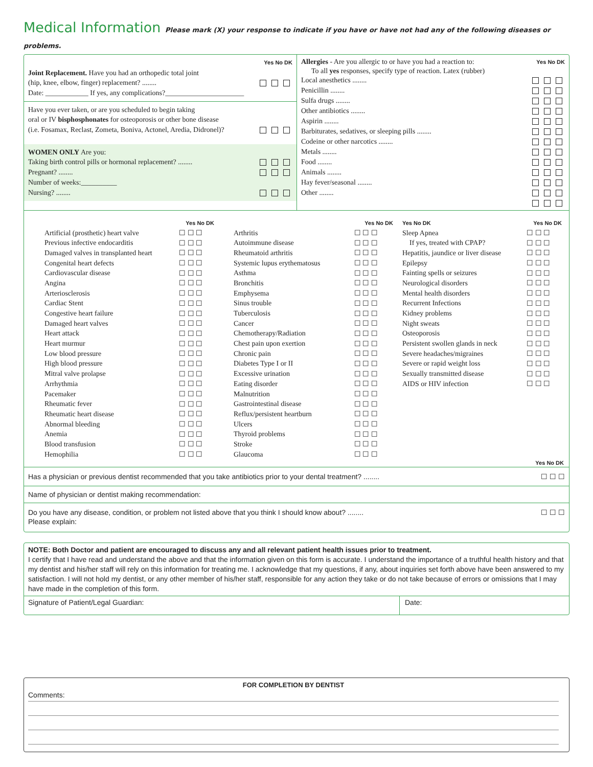Medical Information Please mark (X) your response to indicate if you have or have not had any of the following diseases or problems.
Yes No DK
Joint Replacement. Have you had an orthopedic total joint
(hip, knee, elbow, finger) replacement? ........
Date: ____________ If yes, any complications?______________________
Have you ever taken, or are you scheduled to begin taking
oral or IV bisphosphonates for osteoporosis or other bone disease
(i.e. Fosamax, Reclast, Zometa, Boniva, Actonel, Aredia, Didronel)?
WOMEN ONLY Are you:
Taking birth control pills or hormonal replacement? ........
Pregnant? ........
Number of weeks:__________
Nursing? ........
Allergies - Are you allergic to or have you had a reaction to: Yes No DK
To all yes responses, specify type of reaction. Latex (rubber)
Local anesthetics ........
Penicillin ........
Sulfa drugs ........
Other antibiotics ........
Aspirin ........
Barbiturates, sedatives, or sleeping pills ........
Codeine or other narcotics ........
Metals ........
Food ........
Animals ........
Hay fever/seasonal ........
Other ........
| | Yes No DK |
| Artificial (prosthetic) heart valve | ☐ ☐ ☐ |
| Previous infective endocarditis | ☐ ☐ ☐ |
| Damaged valves in transplanted heart | ☐ ☐ ☐ |
| Congenital heart defects | ☐ ☐ ☐ |
| Cardiovascular disease | ☐ ☐ ☐ |
| Angina | ☐ ☐ ☐ |
| Arteriosclerosis | ☐ ☐ ☐ |
| Cardiac Stent | ☐ ☐ ☐ |
| Congestive heart failure | ☐ ☐ ☐ |
| Damaged heart valves | ☐ ☐ ☐ |
| Heart attack | ☐ ☐ ☐ |
| Heart murmur | ☐ ☐ ☐ |
| Low blood pressure | ☐ ☐ ☐ |
| High blood pressure | ☐ ☐ ☐ |
| Mitral valve prolapse | ☐ ☐ ☐ |
| Arrhythmia | ☐ ☐ ☐ |
| Pacemaker | ☐ ☐ ☐ |
| Rheumatic fever | ☐ ☐ ☐ |
| Rheumatic heart disease | ☐ ☐ ☐ |
| Abnormal bleeding | ☐ ☐ ☐ |
| Anemia | ☐ ☐ ☐ |
| Blood transfusion | ☐ ☐ ☐ |
| Hemophilia | ☐ ☐ ☐ |
| | Yes No DK |
| Arthritis | ☐ ☐ ☐ |
| Autoimmune disease | ☐ ☐ ☐ |
| Rheumatoid arthritis | ☐ ☐ ☐ |
| Systemic lupus erythematosus | ☐ ☐ ☐ |
| Asthma | ☐ ☐ ☐ |
| Bronchitis | ☐ ☐ ☐ |
| Emphysema | ☐ ☐ ☐ |
| Sinus trouble | ☐ ☐ ☐ |
| Tuberculosis | ☐ ☐ ☐ |
| Cancer | ☐ ☐ ☐ |
| Chemotherapy/Radiation | ☐ ☐ ☐ |
| Chest pain upon exertion | ☐ ☐ ☐ |
| Chronic pain | ☐ ☐ ☐ |
| Diabetes Type I or II | ☐ ☐ ☐ |
| Excessive urination | ☐ ☐ ☐ |
| Eating disorder | ☐ ☐ ☐ |
| Malnutrition | ☐ ☐ ☐ |
| Gastrointestinal disease | ☐ ☐ ☐ |
| Reflux/persistent heartburn | ☐ ☐ ☐ |
| Ulcers | ☐ ☐ ☐ |
| Thyroid problems | ☐ ☐ ☐ |
| Stroke | ☐ ☐ ☐ |
| Glaucoma | ☐ ☐ ☐ |
| Yes No DK | Yes No DK |
| Sleep Apnea | ☐ ☐ ☐ |
| If yes, treated with CPAP? | ☐ ☐ ☐ |
| Hepatitis, jaundice or liver disease | ☐ ☐ ☐ |
| Epilepsy | ☐ ☐ ☐ |
| Fainting spells or seizures | ☐ ☐ ☐ |
| Neurological disorders | ☐ ☐ ☐ |
| Mental health disorders | ☐ ☐ ☐ |
| Recurrent Infections | ☐ ☐ ☐ |
| Kidney problems | ☐ ☐ ☐ |
| Night sweats | ☐ ☐ ☐ |
| Osteoporosis | ☐ ☐ ☐ |
| Persistent swollen glands in neck | ☐ ☐ ☐ |
| Severe headaches/migraines | ☐ ☐ ☐ |
| Severe or rapid weight loss | ☐ ☐ ☐ |
| Sexually transmitted disease | ☐ ☐ ☐ |
| AIDS or HIV infection | ☐ ☐ ☐ |
Yes No DK
Has a physician or previous dentist recommended that you take antibiotics prior to your dental treatment? ........ ☐ ☐ ☐
Name of physician or dentist making recommendation:
Do you have any disease, condition, or problem not listed above that you think I should know about? ........ ☐ ☐ ☐
Please explain:
NOTE: Both Doctor and patient are encouraged to discuss any and all relevant patient health issues prior to treatment.
I certify that I have read and understand the above and that the information given on this form is accurate. I understand the importance of a truthful health history and that my dentist and his/her staff will rely on this information for treating me. I acknowledge that my questions, if any, about inquiries set forth above have been answered to my satisfaction. I will not hold my dentist, or any other member of his/her staff, responsible for any action they take or do not take because of errors or omissions that I may have made in the completion of this form.
Signature of Patient/Legal Guardian: Date:
FOR COMPLETION BY DENTIST
Comments: